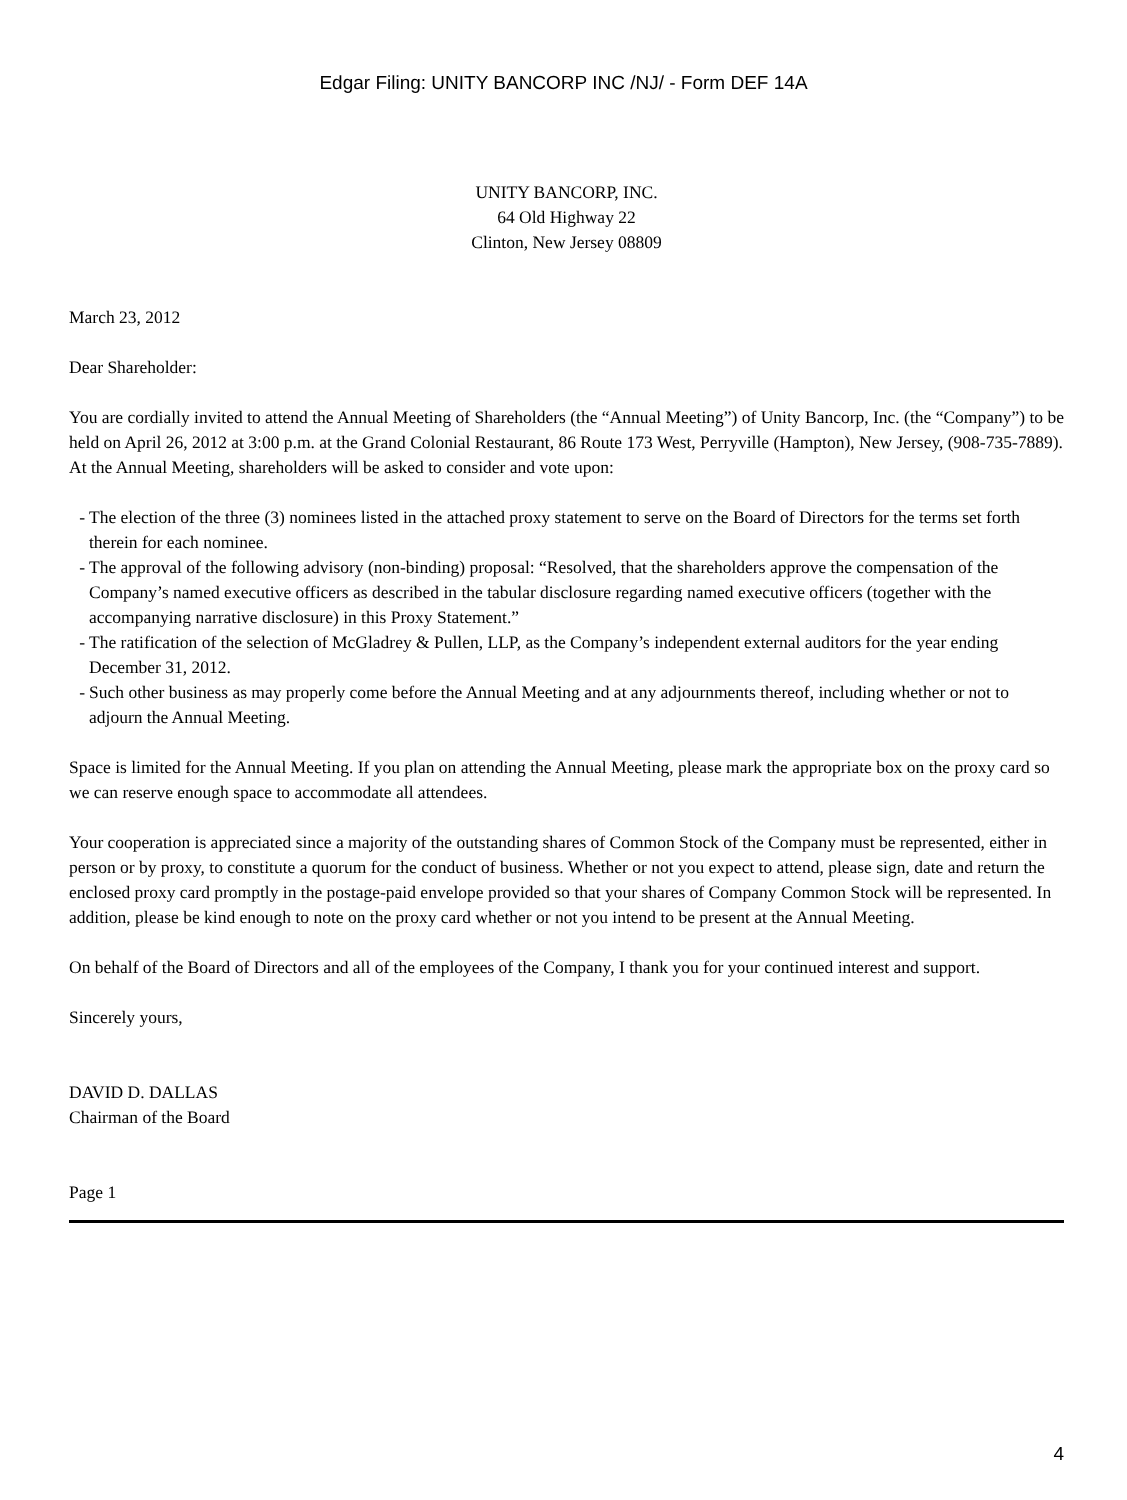Edgar Filing: UNITY BANCORP INC /NJ/ - Form DEF 14A
UNITY BANCORP, INC.
64 Old Highway 22
Clinton, New Jersey 08809
March 23, 2012
Dear Shareholder:
You are cordially invited to attend the Annual Meeting of Shareholders (the “Annual Meeting”) of Unity Bancorp, Inc. (the “Company”) to be held on April 26, 2012 at 3:00 p.m. at the Grand Colonial Restaurant, 86 Route 173 West, Perryville (Hampton), New Jersey, (908-735-7889).
At the Annual Meeting, shareholders will be asked to consider and vote upon:
- The election of the three (3) nominees listed in the attached proxy statement to serve on the Board of Directors for the terms set forth therein for each nominee.
- The approval of the following advisory (non-binding) proposal: “Resolved, that the shareholders approve the compensation of the Company’s named executive officers as described in the tabular disclosure regarding named executive officers (together with the accompanying narrative disclosure) in this Proxy Statement.”
- The ratification of the selection of McGladrey & Pullen, LLP, as the Company’s independent external auditors for the year ending December 31, 2012.
- Such other business as may properly come before the Annual Meeting and at any adjournments thereof, including whether or not to adjourn the Annual Meeting.
Space is limited for the Annual Meeting. If you plan on attending the Annual Meeting, please mark the appropriate box on the proxy card so we can reserve enough space to accommodate all attendees.
Your cooperation is appreciated since a majority of the outstanding shares of Common Stock of the Company must be represented, either in person or by proxy, to constitute a quorum for the conduct of business. Whether or not you expect to attend, please sign, date and return the enclosed proxy card promptly in the postage-paid envelope provided so that your shares of Company Common Stock will be represented. In addition, please be kind enough to note on the proxy card whether or not you intend to be present at the Annual Meeting.
On behalf of the Board of Directors and all of the employees of the Company, I thank you for your continued interest and support.
Sincerely yours,
DAVID D. DALLAS
Chairman of the Board
Page 1
4